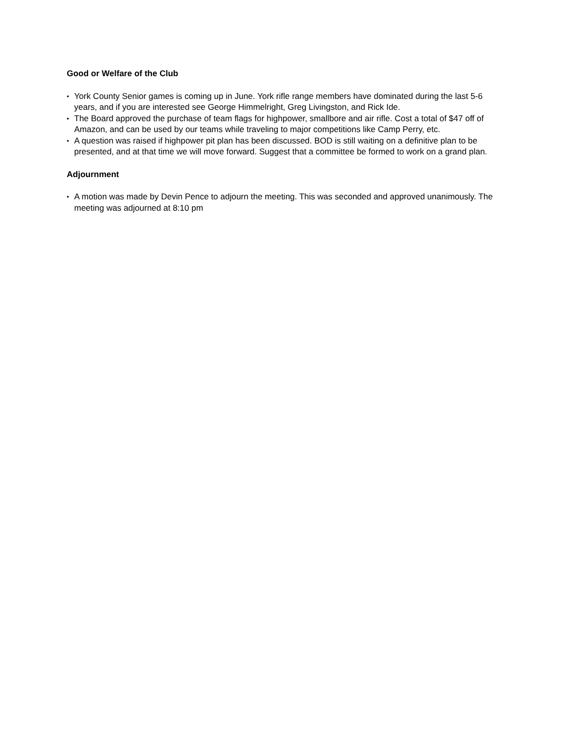Good or Welfare of the Club
• York County Senior games is coming up in June. York rifle range members have dominated during the last 5-6 years, and if you are interested see George Himmelright, Greg Livingston, and Rick Ide.
• The Board approved the purchase of team flags for highpower, smallbore and air rifle. Cost a total of $47 off of Amazon, and can be used by our teams while traveling to major competitions like Camp Perry, etc.
• A question was raised if highpower pit plan has been discussed. BOD is still waiting on a definitive plan to be presented, and at that time we will move forward. Suggest that a committee be formed to work on a grand plan.
Adjournment
• A motion was made by Devin Pence to adjourn the meeting. This was seconded and approved unanimously. The meeting was adjourned at 8:10 pm